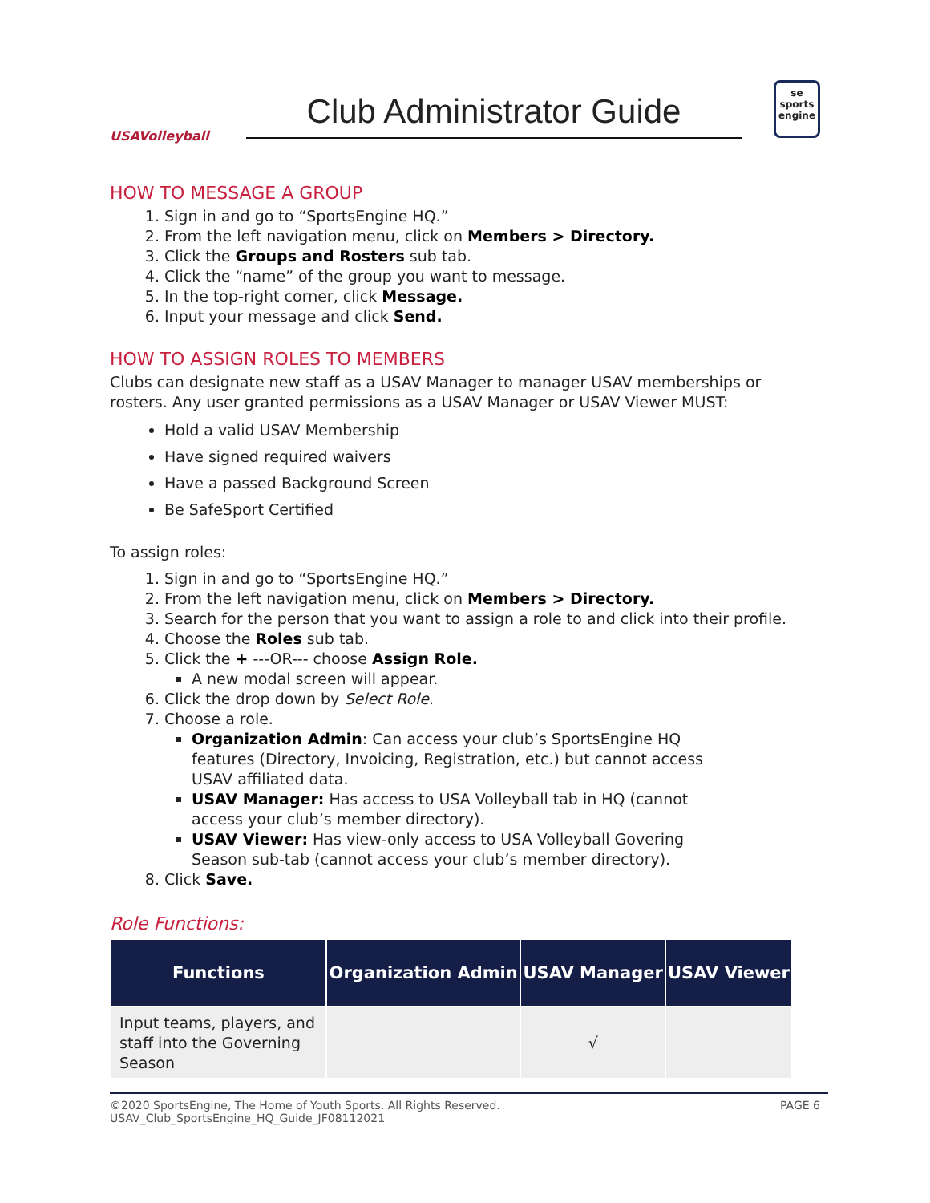USAVolleyball
Club Administrator Guide
se
sports
engine
HOW TO MESSAGE A GROUP
1. Sign in and go to “SportsEngine HQ.”
2. From the left navigation menu, click on Members > Directory.
3. Click the Groups and Rosters sub tab.
4. Click the “name” of the group you want to message.
5. In the top-right corner, click Message.
6. Input your message and click Send.
HOW TO ASSIGN ROLES TO MEMBERS
Clubs can designate new staff as a USAV Manager to manager USAV memberships or rosters. Any user granted permissions as a USAV Manager or USAV Viewer MUST:
Hold a valid USAV Membership
Have signed required waivers
Have a passed Background Screen
Be SafeSport Certified
To assign roles:
1. Sign in and go to “SportsEngine HQ.”
2. From the left navigation menu, click on Members > Directory.
3. Search for the person that you want to assign a role to and click into their profile.
4. Choose the Roles sub tab.
5. Click the + ---OR--- choose Assign Role.
A new modal screen will appear.
6. Click the drop down by Select Role.
7. Choose a role.
Organization Admin: Can access your club’s SportsEngine HQ features (Directory, Invoicing, Registration, etc.) but cannot access USAV affiliated data.
USAV Manager: Has access to USA Volleyball tab in HQ (cannot access your club’s member directory).
USAV Viewer: Has view-only access to USA Volleyball Govering Season sub-tab (cannot access your club’s member directory).
8. Click Save.
Role Functions:
| Functions | Organization Admin | USAV Manager | USAV Viewer |
| --- | --- | --- | --- |
| Input teams, players, and staff into the Governing Season | | √ | |
©2020 SportsEngine, The Home of Youth Sports. All Rights Reserved.
USAV_Club_SportsEngine_HQ_Guide_JF08112021
PAGE 6